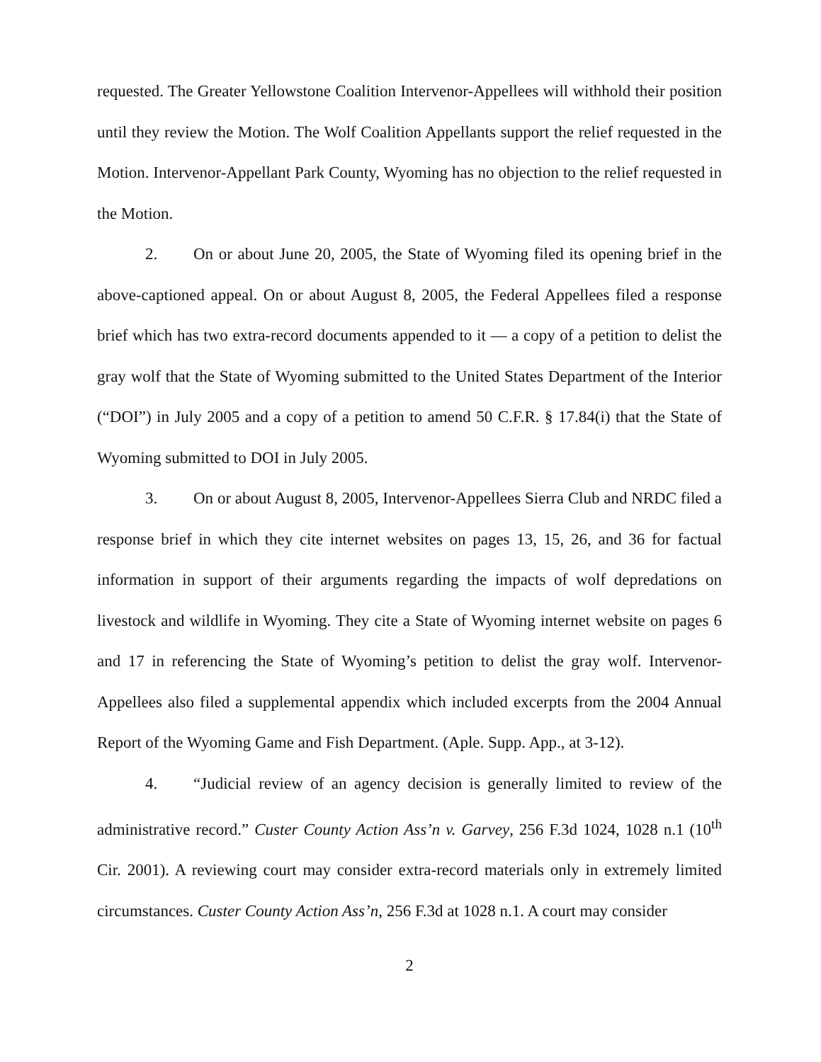requested. The Greater Yellowstone Coalition Intervenor-Appellees will withhold their position until they review the Motion. The Wolf Coalition Appellants support the relief requested in the Motion. Intervenor-Appellant Park County, Wyoming has no objection to the relief requested in the Motion.
2. On or about June 20, 2005, the State of Wyoming filed its opening brief in the above-captioned appeal. On or about August 8, 2005, the Federal Appellees filed a response brief which has two extra-record documents appended to it — a copy of a petition to delist the gray wolf that the State of Wyoming submitted to the United States Department of the Interior (“DOI”) in July 2005 and a copy of a petition to amend 50 C.F.R. § 17.84(i) that the State of Wyoming submitted to DOI in July 2005.
3. On or about August 8, 2005, Intervenor-Appellees Sierra Club and NRDC filed a response brief in which they cite internet websites on pages 13, 15, 26, and 36 for factual information in support of their arguments regarding the impacts of wolf depredations on livestock and wildlife in Wyoming. They cite a State of Wyoming internet website on pages 6 and 17 in referencing the State of Wyoming’s petition to delist the gray wolf. Intervenor-Appellees also filed a supplemental appendix which included excerpts from the 2004 Annual Report of the Wyoming Game and Fish Department. (Aple. Supp. App., at 3-12).
4. “Judicial review of an agency decision is generally limited to review of the administrative record.” Custer County Action Ass’n v. Garvey, 256 F.3d 1024, 1028 n.1 (10<sup>th</sup> Cir. 2001). A reviewing court may consider extra-record materials only in extremely limited circumstances. Custer County Action Ass’n, 256 F.3d at 1028 n.1. A court may consider
2